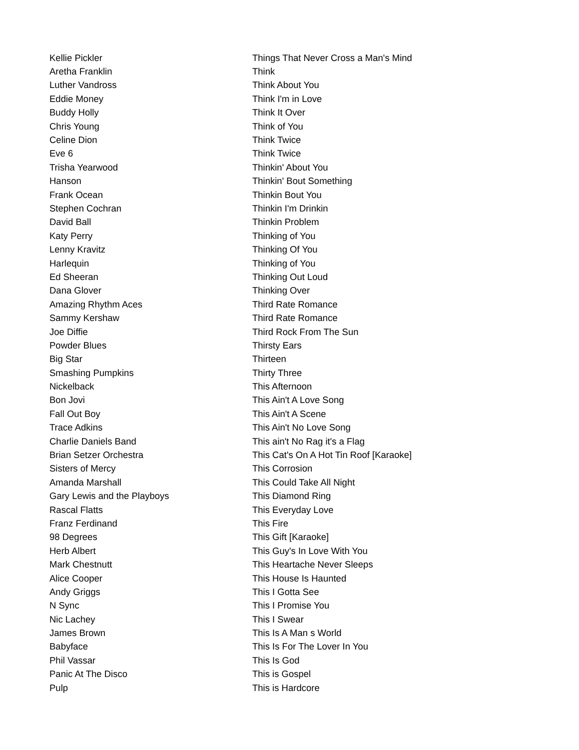| Kellie Pickler | Things That Never Cross a Man's Mind |
| Aretha Franklin | Think |
| Luther Vandross | Think About You |
| Eddie Money | Think I'm in Love |
| Buddy Holly | Think It Over |
| Chris Young | Think of You |
| Celine Dion | Think Twice |
| Eve 6 | Think Twice |
| Trisha Yearwood | Thinkin' About You |
| Hanson | Thinkin' Bout Something |
| Frank Ocean | Thinkin Bout You |
| Stephen Cochran | Thinkin I'm Drinkin |
| David Ball | Thinkin Problem |
| Katy Perry | Thinking of You |
| Lenny Kravitz | Thinking Of You |
| Harlequin | Thinking of You |
| Ed Sheeran | Thinking Out Loud |
| Dana Glover | Thinking Over |
| Amazing Rhythm Aces | Third Rate Romance |
| Sammy Kershaw | Third Rate Romance |
| Joe Diffie | Third Rock From The Sun |
| Powder Blues | Thirsty Ears |
| Big Star | Thirteen |
| Smashing Pumpkins | Thirty Three |
| Nickelback | This Afternoon |
| Bon Jovi | This Ain't A Love Song |
| Fall Out Boy | This Ain't A Scene |
| Trace Adkins | This Ain't No Love Song |
| Charlie Daniels Band | This ain't No Rag it's a Flag |
| Brian Setzer Orchestra | This Cat's On A Hot Tin Roof [Karaoke] |
| Sisters of Mercy | This Corrosion |
| Amanda Marshall | This Could Take All Night |
| Gary Lewis and the Playboys | This Diamond Ring |
| Rascal Flatts | This Everyday Love |
| Franz Ferdinand | This Fire |
| 98 Degrees | This Gift [Karaoke] |
| Herb Albert | This Guy's In Love With You |
| Mark Chestnutt | This Heartache Never Sleeps |
| Alice Cooper | This House Is Haunted |
| Andy Griggs | This I Gotta See |
| N Sync | This I Promise You |
| Nic Lachey | This I Swear |
| James Brown | This Is A Man s World |
| Babyface | This Is For The Lover In You |
| Phil Vassar | This Is God |
| Panic At The Disco | This is Gospel |
| Pulp | This is Hardcore |